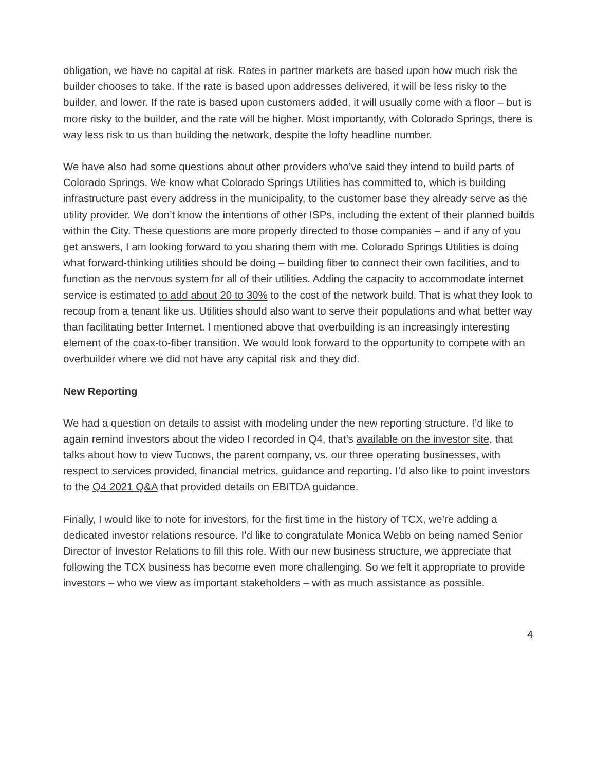obligation, we have no capital at risk. Rates in partner markets are based upon how much risk the builder chooses to take. If the rate is based upon addresses delivered, it will be less risky to the builder, and lower. If the rate is based upon customers added, it will usually come with a floor – but is more risky to the builder, and the rate will be higher. Most importantly, with Colorado Springs, there is way less risk to us than building the network, despite the lofty headline number.
We have also had some questions about other providers who’ve said they intend to build parts of Colorado Springs. We know what Colorado Springs Utilities has committed to, which is building infrastructure past every address in the municipality, to the customer base they already serve as the utility provider. We don’t know the intentions of other ISPs, including the extent of their planned builds within the City. These questions are more properly directed to those companies – and if any of you get answers, I am looking forward to you sharing them with me. Colorado Springs Utilities is doing what forward-thinking utilities should be doing – building fiber to connect their own facilities, and to function as the nervous system for all of their utilities. Adding the capacity to accommodate internet service is estimated to add about 20 to 30% to the cost of the network build. That is what they look to recoup from a tenant like us. Utilities should also want to serve their populations and what better way than facilitating better Internet. I mentioned above that overbuilding is an increasingly interesting element of the coax-to-fiber transition. We would look forward to the opportunity to compete with an overbuilder where we did not have any capital risk and they did.
New Reporting
We had a question on details to assist with modeling under the new reporting structure. I’d like to again remind investors about the video I recorded in Q4, that’s available on the investor site, that talks about how to view Tucows, the parent company, vs. our three operating businesses, with respect to services provided, financial metrics, guidance and reporting. I’d also like to point investors to the Q4 2021 Q&A that provided details on EBITDA guidance.
Finally, I would like to note for investors, for the first time in the history of TCX, we’re adding a dedicated investor relations resource. I’d like to congratulate Monica Webb on being named Senior Director of Investor Relations to fill this role. With our new business structure, we appreciate that following the TCX business has become even more challenging. So we felt it appropriate to provide investors – who we view as important stakeholders – with as much assistance as possible.
4